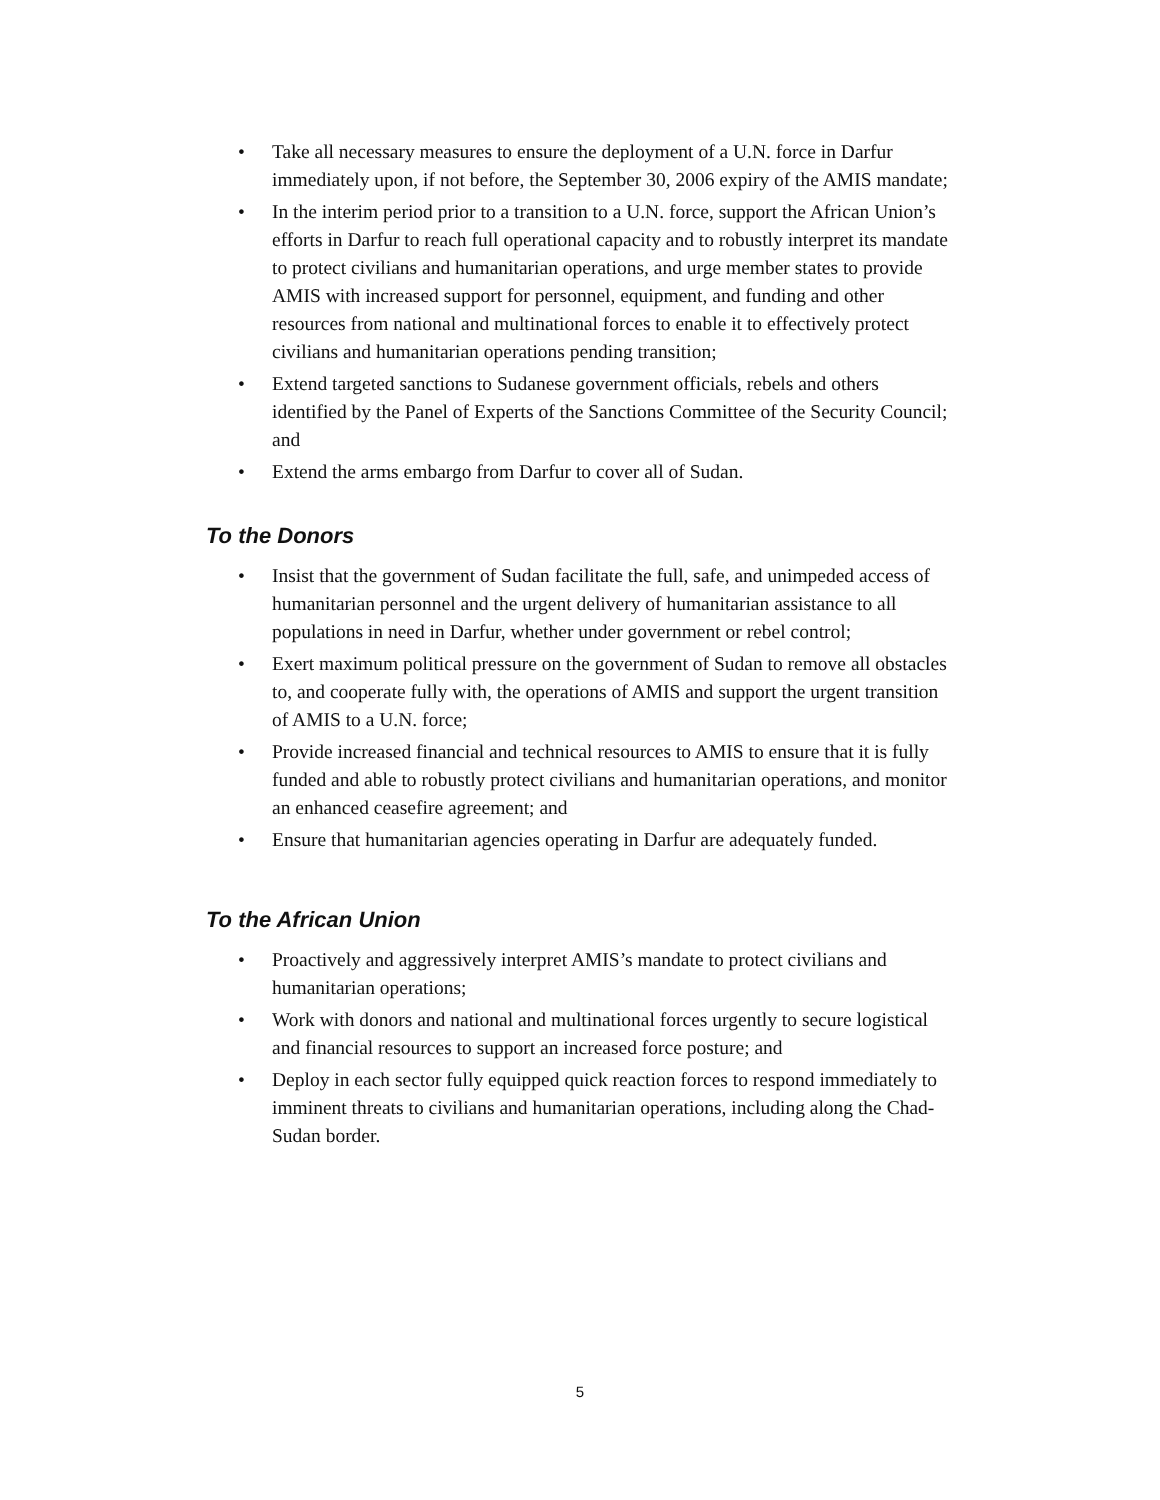• Take all necessary measures to ensure the deployment of a U.N. force in Darfur immediately upon, if not before, the September 30, 2006 expiry of the AMIS mandate;
• In the interim period prior to a transition to a U.N. force, support the African Union’s efforts in Darfur to reach full operational capacity and to robustly interpret its mandate to protect civilians and humanitarian operations, and urge member states to provide AMIS with increased support for personnel, equipment, and funding and other resources from national and multinational forces to enable it to effectively protect civilians and humanitarian operations pending transition;
• Extend targeted sanctions to Sudanese government officials, rebels and others identified by the Panel of Experts of the Sanctions Committee of the Security Council; and
• Extend the arms embargo from Darfur to cover all of Sudan.
To the Donors
• Insist that the government of Sudan facilitate the full, safe, and unimpeded access of humanitarian personnel and the urgent delivery of humanitarian assistance to all populations in need in Darfur, whether under government or rebel control;
• Exert maximum political pressure on the government of Sudan to remove all obstacles to, and cooperate fully with, the operations of AMIS and support the urgent transition of AMIS to a U.N. force;
• Provide increased financial and technical resources to AMIS to ensure that it is fully funded and able to robustly protect civilians and humanitarian operations, and monitor an enhanced ceasefire agreement; and
• Ensure that humanitarian agencies operating in Darfur are adequately funded.
To the African Union
• Proactively and aggressively interpret AMIS’s mandate to protect civilians and humanitarian operations;
• Work with donors and national and multinational forces urgently to secure logistical and financial resources to support an increased force posture; and
• Deploy in each sector fully equipped quick reaction forces to respond immediately to imminent threats to civilians and humanitarian operations, including along the Chad-Sudan border.
5